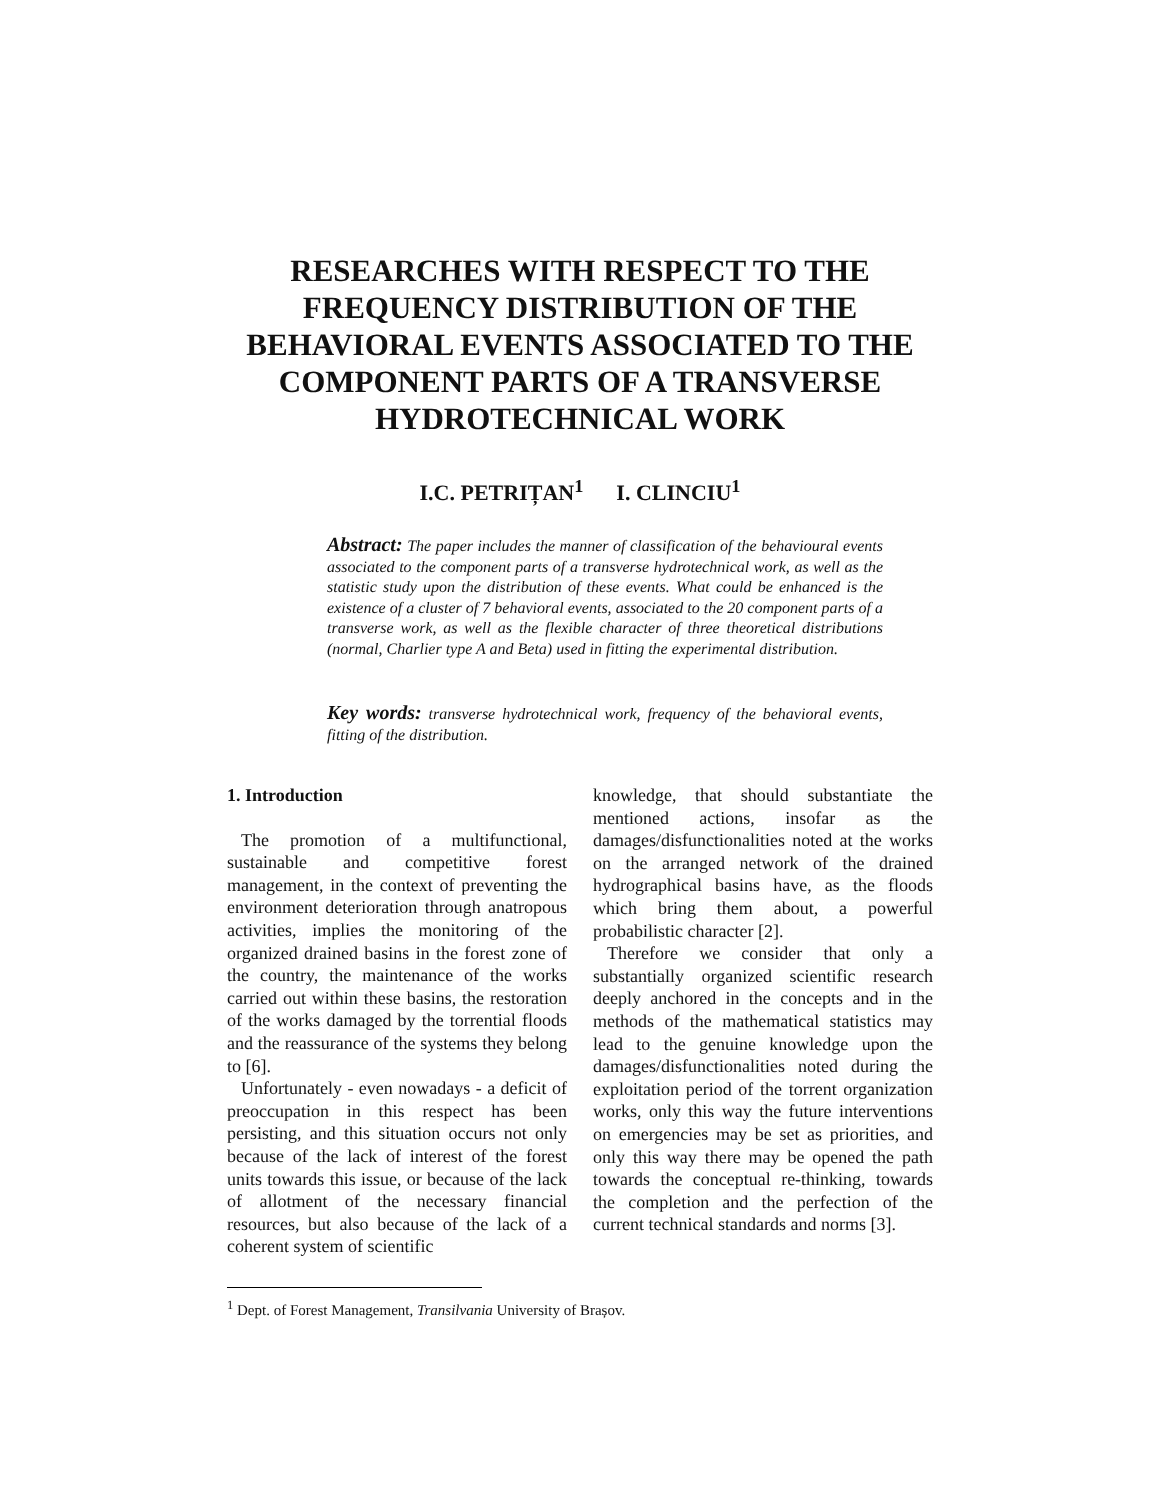RESEARCHES WITH RESPECT TO THE FREQUENCY DISTRIBUTION OF THE BEHAVIORAL EVENTS ASSOCIATED TO THE COMPONENT PARTS OF A TRANSVERSE HYDROTECHNICAL WORK
I.C. PETRIȚAN<sup>1</sup> I. CLINCIU<sup>1</sup>
Abstract: The paper includes the manner of classification of the behavioural events associated to the component parts of a transverse hydrotechnical work, as well as the statistic study upon the distribution of these events. What could be enhanced is the existence of a cluster of 7 behavioral events, associated to the 20 component parts of a transverse work, as well as the flexible character of three theoretical distributions (normal, Charlier type A and Beta) used in fitting the experimental distribution.
Key words: transverse hydrotechnical work, frequency of the behavioral events, fitting of the distribution.
1. Introduction
The promotion of a multifunctional, sustainable and competitive forest management, in the context of preventing the environment deterioration through anatropous activities, implies the monitoring of the organized drained basins in the forest zone of the country, the maintenance of the works carried out within these basins, the restoration of the works damaged by the torrential floods and the reassurance of the systems they belong to [6].
Unfortunately - even nowadays - a deficit of preoccupation in this respect has been persisting, and this situation occurs not only because of the lack of interest of the forest units towards this issue, or because of the lack of allotment of the necessary financial resources, but also because of the lack of a coherent system of scientific
knowledge, that should substantiate the mentioned actions, insofar as the damages/disfunctionalities noted at the works on the arranged network of the drained hydrographical basins have, as the floods which bring them about, a powerful probabilistic character [2].
Therefore we consider that only a substantially organized scientific research deeply anchored in the concepts and in the methods of the mathematical statistics may lead to the genuine knowledge upon the damages/disfunctionalities noted during the exploitation period of the torrent organization works, only this way the future interventions on emergencies may be set as priorities, and only this way there may be opened the path towards the conceptual re-thinking, towards the completion and the perfection of the current technical standards and norms [3].
<sup>1</sup> Dept. of Forest Management, Transilvania University of Brașov.